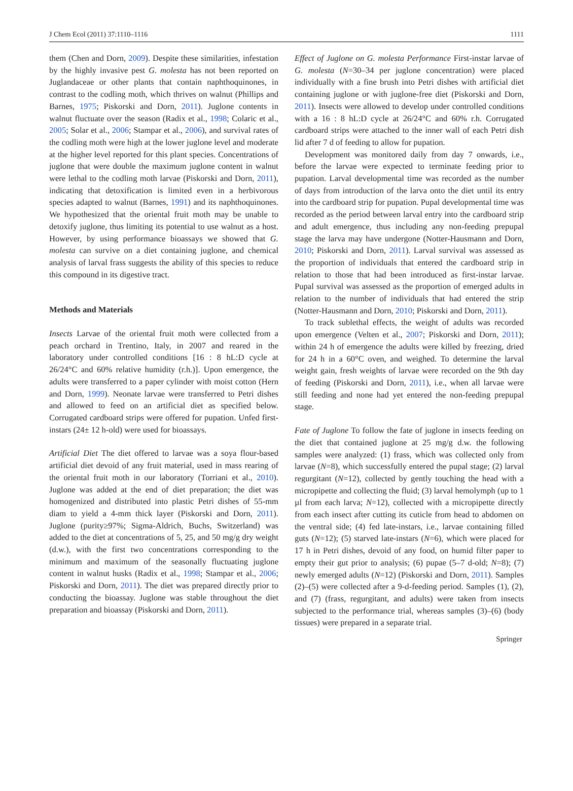J Chem Ecol (2011) 37:1110–1116 1111
them (Chen and Dorn, 2009). Despite these similarities, infestation by the highly invasive pest G. molesta has not been reported on Juglandaceae or other plants that contain naphthoquinones, in contrast to the codling moth, which thrives on walnut (Phillips and Barnes, 1975; Piskorski and Dorn, 2011). Juglone contents in walnut fluctuate over the season (Radix et al., 1998; Colaric et al., 2005; Solar et al., 2006; Stampar et al., 2006), and survival rates of the codling moth were high at the lower juglone level and moderate at the higher level reported for this plant species. Concentrations of juglone that were double the maximum juglone content in walnut were lethal to the codling moth larvae (Piskorski and Dorn, 2011), indicating that detoxification is limited even in a herbivorous species adapted to walnut (Barnes, 1991) and its naphthoquinones. We hypothesized that the oriental fruit moth may be unable to detoxify juglone, thus limiting its potential to use walnut as a host. However, by using performance bioassays we showed that G. molesta can survive on a diet containing juglone, and chemical analysis of larval frass suggests the ability of this species to reduce this compound in its digestive tract.
Methods and Materials
Insects Larvae of the oriental fruit moth were collected from a peach orchard in Trentino, Italy, in 2007 and reared in the laboratory under controlled conditions [16 : 8 hL:D cycle at 26/24°C and 60% relative humidity (r.h.)]. Upon emergence, the adults were transferred to a paper cylinder with moist cotton (Hern and Dorn, 1999). Neonate larvae were transferred to Petri dishes and allowed to feed on an artificial diet as specified below. Corrugated cardboard strips were offered for pupation. Unfed first-instars (24± 12 h-old) were used for bioassays.
Artificial Diet The diet offered to larvae was a soya flour-based artificial diet devoid of any fruit material, used in mass rearing of the oriental fruit moth in our laboratory (Torriani et al., 2010). Juglone was added at the end of diet preparation; the diet was homogenized and distributed into plastic Petri dishes of 55-mm diam to yield a 4-mm thick layer (Piskorski and Dorn, 2011). Juglone (purity≥97%; Sigma-Aldrich, Buchs, Switzerland) was added to the diet at concentrations of 5, 25, and 50 mg/g dry weight (d.w.), with the first two concentrations corresponding to the minimum and maximum of the seasonally fluctuating juglone content in walnut husks (Radix et al., 1998; Stampar et al., 2006; Piskorski and Dorn, 2011). The diet was prepared directly prior to conducting the bioassay. Juglone was stable throughout the diet preparation and bioassay (Piskorski and Dorn, 2011).
Effect of Juglone on G. molesta Performance First-instar larvae of G. molesta (N=30–34 per juglone concentration) were placed individually with a fine brush into Petri dishes with artificial diet containing juglone or with juglone-free diet (Piskorski and Dorn, 2011). Insects were allowed to develop under controlled conditions with a 16 : 8 hL:D cycle at 26/24°C and 60% r.h. Corrugated cardboard strips were attached to the inner wall of each Petri dish lid after 7 d of feeding to allow for pupation.
Development was monitored daily from day 7 onwards, i.e., before the larvae were expected to terminate feeding prior to pupation. Larval developmental time was recorded as the number of days from introduction of the larva onto the diet until its entry into the cardboard strip for pupation. Pupal developmental time was recorded as the period between larval entry into the cardboard strip and adult emergence, thus including any non-feeding prepupal stage the larva may have undergone (Notter-Hausmann and Dorn, 2010; Piskorski and Dorn, 2011). Larval survival was assessed as the proportion of individuals that entered the cardboard strip in relation to those that had been introduced as first-instar larvae. Pupal survival was assessed as the proportion of emerged adults in relation to the number of individuals that had entered the strip (Notter-Hausmann and Dorn, 2010; Piskorski and Dorn, 2011).
To track sublethal effects, the weight of adults was recorded upon emergence (Velten et al., 2007; Piskorski and Dorn, 2011); within 24 h of emergence the adults were killed by freezing, dried for 24 h in a 60°C oven, and weighed. To determine the larval weight gain, fresh weights of larvae were recorded on the 9th day of feeding (Piskorski and Dorn, 2011), i.e., when all larvae were still feeding and none had yet entered the non-feeding prepupal stage.
Fate of Juglone To follow the fate of juglone in insects feeding on the diet that contained juglone at 25 mg/g d.w. the following samples were analyzed: (1) frass, which was collected only from larvae (N=8), which successfully entered the pupal stage; (2) larval regurgitant (N=12), collected by gently touching the head with a micropipette and collecting the fluid; (3) larval hemolymph (up to 1 µl from each larva; N=12), collected with a micropipette directly from each insect after cutting its cuticle from head to abdomen on the ventral side; (4) fed late-instars, i.e., larvae containing filled guts (N=12); (5) starved late-instars (N=6), which were placed for 17 h in Petri dishes, devoid of any food, on humid filter paper to empty their gut prior to analysis; (6) pupae (5–7 d-old; N=8); (7) newly emerged adults (N=12) (Piskorski and Dorn, 2011). Samples (2)–(5) were collected after a 9-d-feeding period. Samples (1), (2), and (7) (frass, regurgitant, and adults) were taken from insects subjected to the performance trial, whereas samples (3)–(6) (body tissues) were prepared in a separate trial.
Springer